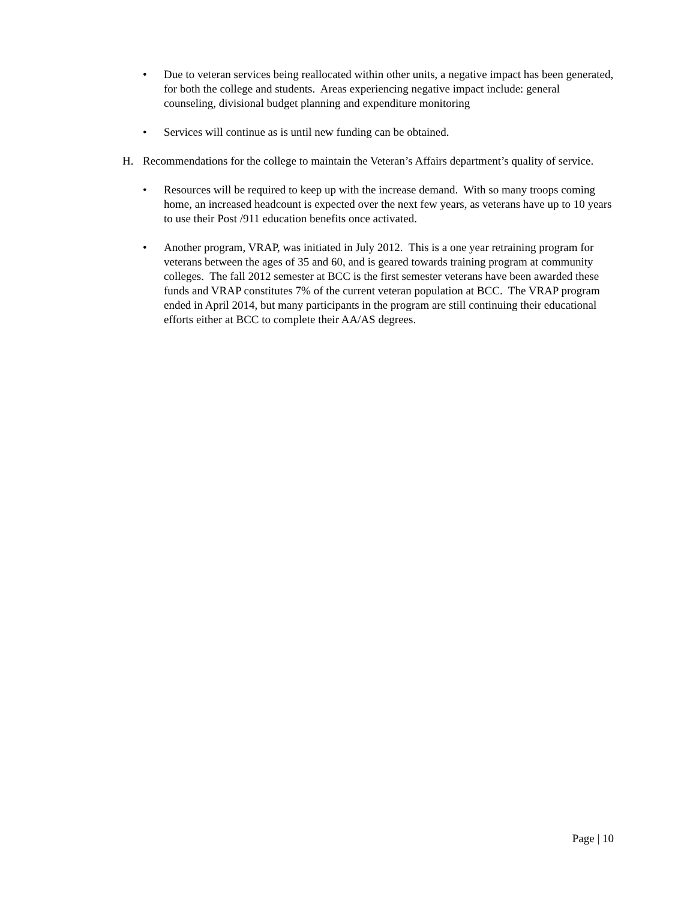• Due to veteran services being reallocated within other units, a negative impact has been generated, for both the college and students. Areas experiencing negative impact include: general counseling, divisional budget planning and expenditure monitoring
• Services will continue as is until new funding can be obtained.
H. Recommendations for the college to maintain the Veteran’s Affairs department’s quality of service.
• Resources will be required to keep up with the increase demand. With so many troops coming home, an increased headcount is expected over the next few years, as veterans have up to 10 years to use their Post /911 education benefits once activated.
• Another program, VRAP, was initiated in July 2012. This is a one year retraining program for veterans between the ages of 35 and 60, and is geared towards training program at community colleges. The fall 2012 semester at BCC is the first semester veterans have been awarded these funds and VRAP constitutes 7% of the current veteran population at BCC. The VRAP program ended in April 2014, but many participants in the program are still continuing their educational efforts either at BCC to complete their AA/AS degrees.
Page | 10